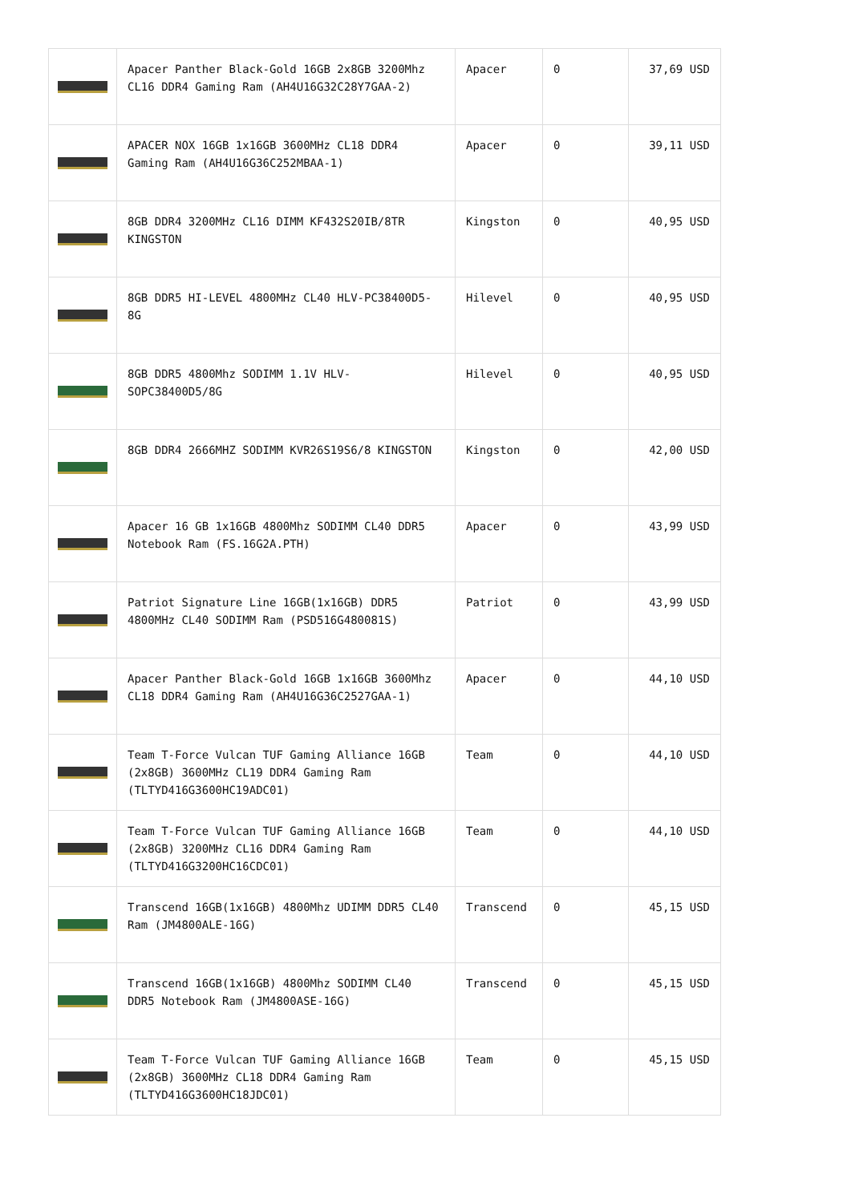| | Apacer Panther Black-Gold 16GB 2x8GB 3200Mhz CL16 DDR4 Gaming Ram (AH4U16G32C28Y7GAA-2) | Apacer | 0 | 37,69 USD |
| | APACER NOX 16GB 1x16GB 3600MHz CL18 DDR4 Gaming Ram (AH4U16G36C252MBAA-1) | Apacer | 0 | 39,11 USD |
| | 8GB DDR4 3200MHz CL16 DIMM KF432S20IB/8TR KINGSTON | Kingston | 0 | 40,95 USD |
| | 8GB DDR5 HI-LEVEL 4800MHz CL40 HLV-PC38400D5-8G | Hilevel | 0 | 40,95 USD |
| | 8GB DDR5 4800Mhz SODIMM 1.1V HLV-SOPC38400D5/8G | Hilevel | 0 | 40,95 USD |
| | 8GB DDR4 2666MHZ SODIMM KVR26S19S6/8 KINGSTON | Kingston | 0 | 42,00 USD |
| | Apacer 16 GB 1x16GB 4800Mhz SODIMM CL40 DDR5 Notebook Ram (FS.16G2A.PTH) | Apacer | 0 | 43,99 USD |
| | Patriot Signature Line 16GB(1x16GB) DDR5 4800MHz CL40 SODIMM Ram (PSD516G480081S) | Patriot | 0 | 43,99 USD |
| | Apacer Panther Black-Gold 16GB 1x16GB 3600Mhz CL18 DDR4 Gaming Ram (AH4U16G36C2527GAA-1) | Apacer | 0 | 44,10 USD |
| | Team T-Force Vulcan TUF Gaming Alliance 16GB (2x8GB) 3600MHz CL19 DDR4 Gaming Ram (TLTYD416G3600HC19ADC01) | Team | 0 | 44,10 USD |
| | Team T-Force Vulcan TUF Gaming Alliance 16GB (2x8GB) 3200MHz CL16 DDR4 Gaming Ram (TLTYD416G3200HC16CDC01) | Team | 0 | 44,10 USD |
| | Transcend 16GB(1x16GB) 4800Mhz UDIMM DDR5 CL40 Ram (JM4800ALE-16G) | Transcend | 0 | 45,15 USD |
| | Transcend 16GB(1x16GB) 4800Mhz SODIMM CL40 DDR5 Notebook Ram (JM4800ASE-16G) | Transcend | 0 | 45,15 USD |
| | Team T-Force Vulcan TUF Gaming Alliance 16GB (2x8GB) 3600MHz CL18 DDR4 Gaming Ram (TLTYD416G3600HC18JDC01) | Team | 0 | 45,15 USD |